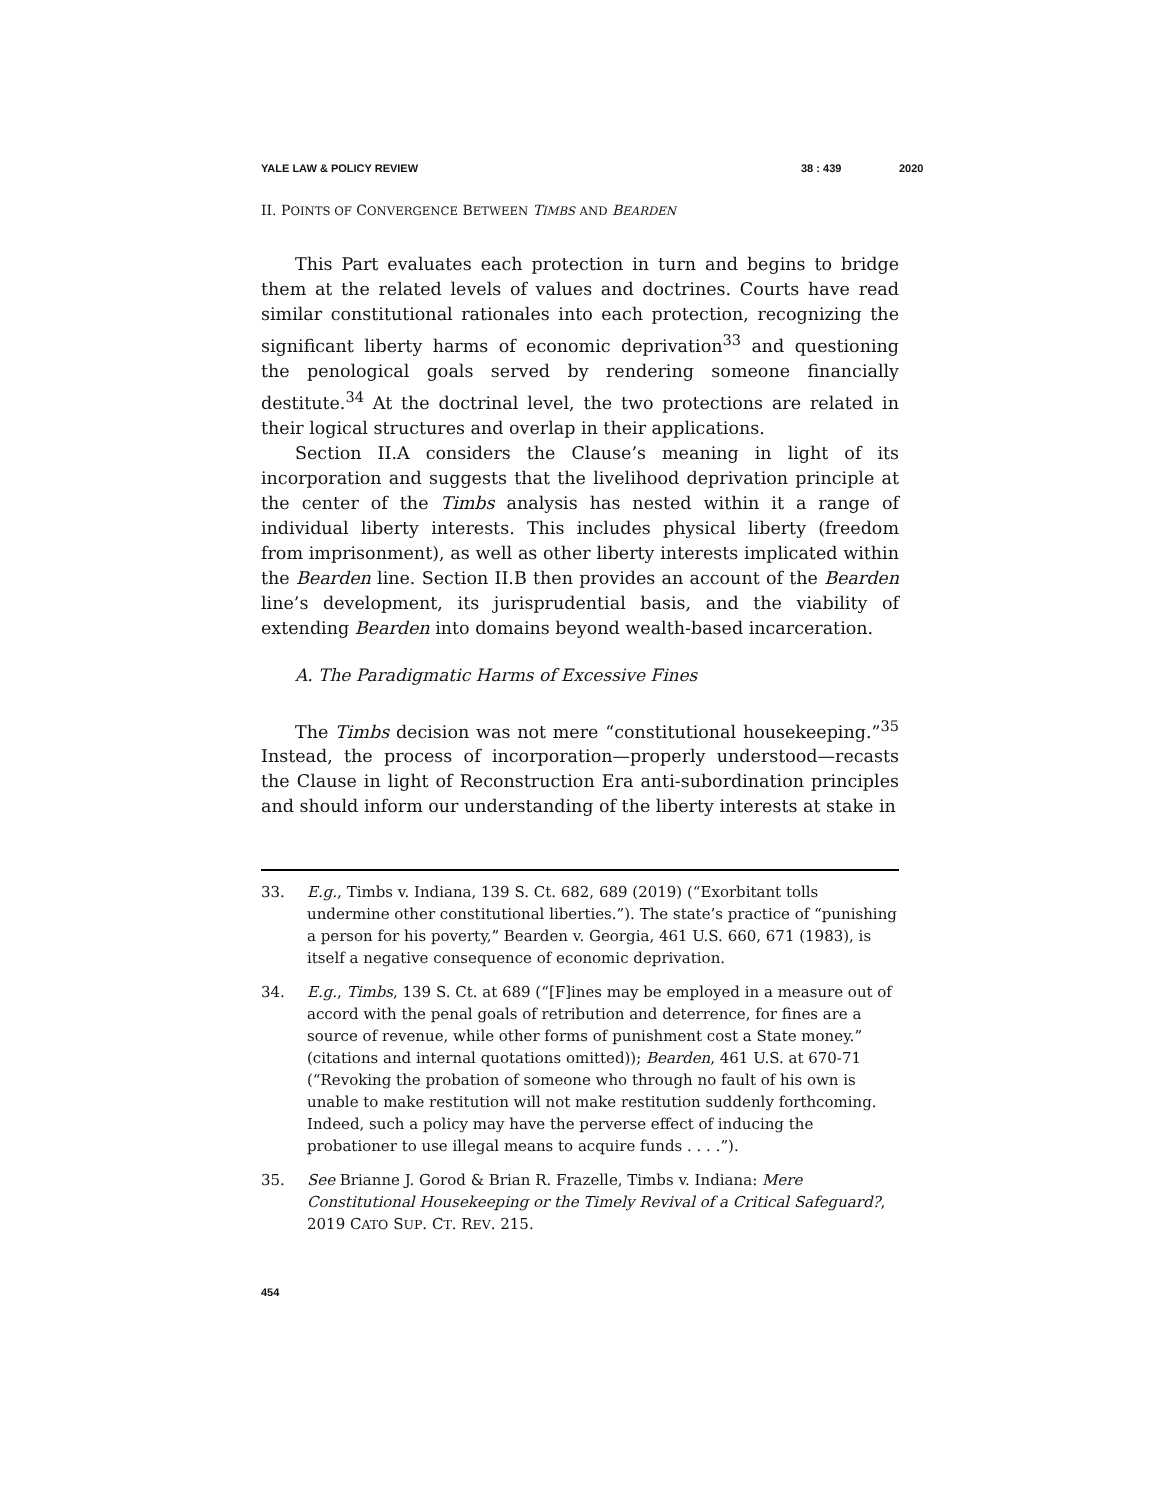YALE LAW & POLICY REVIEW 38 : 439 2020
II. POINTS OF CONVERGENCE BETWEEN TIMBS AND BEARDEN
This Part evaluates each protection in turn and begins to bridge them at the related levels of values and doctrines. Courts have read similar constitutional rationales into each protection, recognizing the significant liberty harms of economic deprivation<sup>33</sup> and questioning the penological goals served by rendering someone financially destitute.<sup>34</sup> At the doctrinal level, the two protections are related in their logical structures and overlap in their applications.
Section II.A considers the Clause’s meaning in light of its incorporation and suggests that the livelihood deprivation principle at the center of the Timbs analysis has nested within it a range of individual liberty interests. This includes physical liberty (freedom from imprisonment), as well as other liberty interests implicated within the Bearden line. Section II.B then provides an account of the Bearden line’s development, its jurisprudential basis, and the viability of extending Bearden into domains beyond wealth-based incarceration.
A. The Paradigmatic Harms of Excessive Fines
The Timbs decision was not mere “constitutional housekeeping.”<sup>35</sup> Instead, the process of incorporation—properly understood—recasts the Clause in light of Reconstruction Era anti-subordination principles and should inform our understanding of the liberty interests at stake in
33. E.g., Timbs v. Indiana, 139 S. Ct. 682, 689 (2019) (“Exorbitant tolls undermine other constitutional liberties.”). The state’s practice of “punishing a person for his poverty,” Bearden v. Georgia, 461 U.S. 660, 671 (1983), is itself a negative consequence of economic deprivation.
34. E.g., Timbs, 139 S. Ct. at 689 (“[F]ines may be employed in a measure out of accord with the penal goals of retribution and deterrence, for fines are a source of revenue, while other forms of punishment cost a State money.” (citations and internal quotations omitted)); Bearden, 461 U.S. at 670-71 (“Revoking the probation of someone who through no fault of his own is unable to make restitution will not make restitution suddenly forthcoming. Indeed, such a policy may have the perverse effect of inducing the probationer to use illegal means to acquire funds . . . .”).
35. See Brianne J. Gorod & Brian R. Frazelle, Timbs v. Indiana: Mere Constitutional Housekeeping or the Timely Revival of a Critical Safeguard?, 2019 CATO SUP. CT. REV. 215.
454